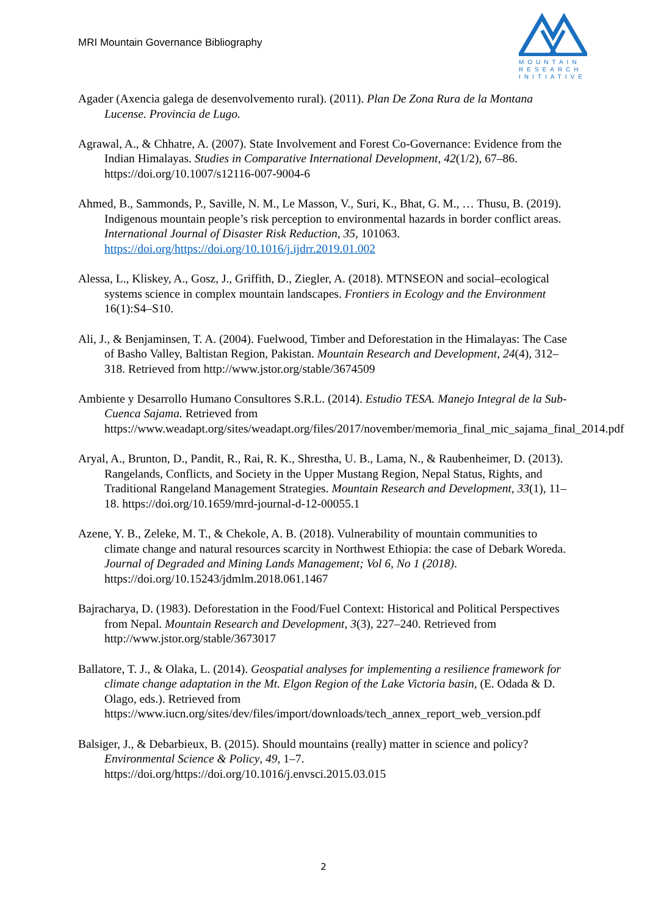MRI Mountain Governance Bibliography
MOUNTAIN
RESEARCH
INITIATIVE
Agader (Axencia galega de desenvolvemento rural). (2011). Plan De Zona Rura de la Montana Lucense. Provincia de Lugo.
Agrawal, A., & Chhatre, A. (2007). State Involvement and Forest Co-Governance: Evidence from the Indian Himalayas. Studies in Comparative International Development, 42(1/2), 67–86. https://doi.org/10.1007/s12116-007-9004-6
Ahmed, B., Sammonds, P., Saville, N. M., Le Masson, V., Suri, K., Bhat, G. M., … Thusu, B. (2019). Indigenous mountain people’s risk perception to environmental hazards in border conflict areas. International Journal of Disaster Risk Reduction, 35, 101063. https://doi.org/https://doi.org/10.1016/j.ijdrr.2019.01.002
Alessa, L., Kliskey, A., Gosz, J., Griffith, D., Ziegler, A. (2018). MTNSEON and social–ecological systems science in complex mountain landscapes. Frontiers in Ecology and the Environment 16(1):S4–S10.
Ali, J., & Benjaminsen, T. A. (2004). Fuelwood, Timber and Deforestation in the Himalayas: The Case of Basho Valley, Baltistan Region, Pakistan. Mountain Research and Development, 24(4), 312–318. Retrieved from http://www.jstor.org/stable/3674509
Ambiente y Desarrollo Humano Consultores S.R.L. (2014). Estudio TESA. Manejo Integral de la Sub-Cuenca Sajama. Retrieved from https://www.weadapt.org/sites/weadapt.org/files/2017/november/memoria_final_mic_sajama_final_2014.pdf
Aryal, A., Brunton, D., Pandit, R., Rai, R. K., Shrestha, U. B., Lama, N., & Raubenheimer, D. (2013). Rangelands, Conflicts, and Society in the Upper Mustang Region, Nepal Status, Rights, and Traditional Rangeland Management Strategies. Mountain Research and Development, 33(1), 11–18. https://doi.org/10.1659/mrd-journal-d-12-00055.1
Azene, Y. B., Zeleke, M. T., & Chekole, A. B. (2018). Vulnerability of mountain communities to climate change and natural resources scarcity in Northwest Ethiopia: the case of Debark Woreda. Journal of Degraded and Mining Lands Management; Vol 6, No 1 (2018). https://doi.org/10.15243/jdmlm.2018.061.1467
Bajracharya, D. (1983). Deforestation in the Food/Fuel Context: Historical and Political Perspectives from Nepal. Mountain Research and Development, 3(3), 227–240. Retrieved from http://www.jstor.org/stable/3673017
Ballatore, T. J., & Olaka, L. (2014). Geospatial analyses for implementing a resilience framework for climate change adaptation in the Mt. Elgon Region of the Lake Victoria basin, (E. Odada & D. Olago, eds.). Retrieved from https://www.iucn.org/sites/dev/files/import/downloads/tech_annex_report_web_version.pdf
Balsiger, J., & Debarbieux, B. (2015). Should mountains (really) matter in science and policy? Environmental Science & Policy, 49, 1–7. https://doi.org/https://doi.org/10.1016/j.envsci.2015.03.015
2